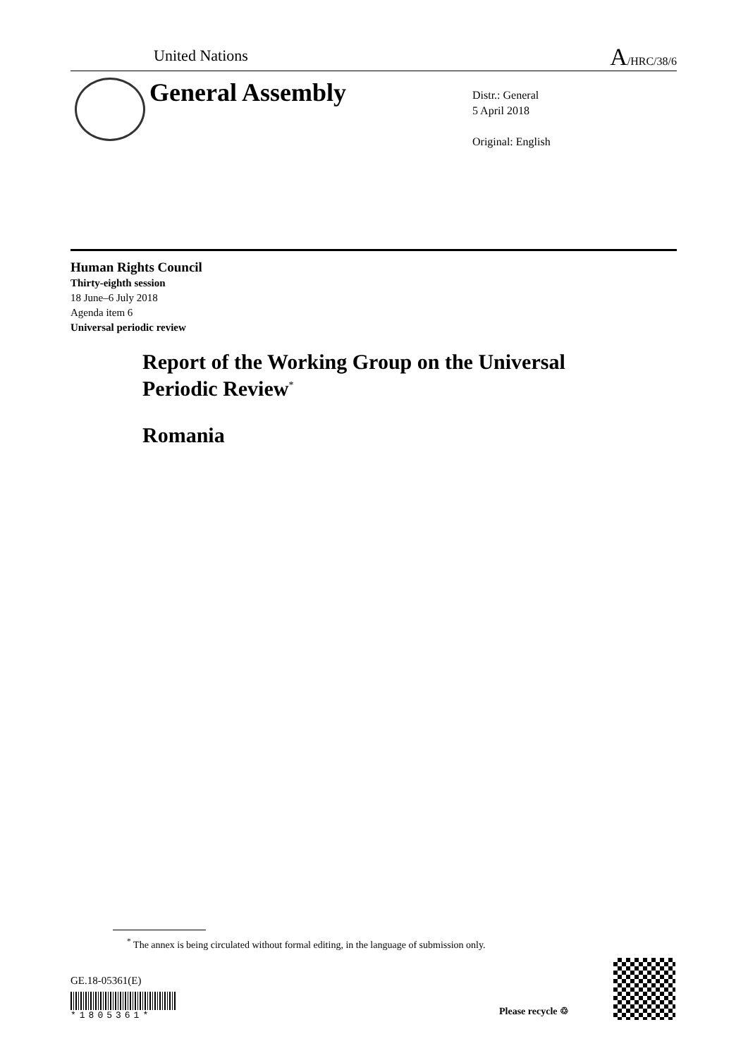United Nations A/HRC/38/6
General Assembly
Distr.: General
5 April 2018
Original: English
Human Rights Council
Thirty-eighth session
18 June–6 July 2018
Agenda item 6
Universal periodic review
Report of the Working Group on the Universal
Periodic Review<sup>*</sup>
Romania
<sup>*</sup> The annex is being circulated without formal editing, in the language of submission only.
GE.18-05361(E)
*1805361* Please recycle ♲